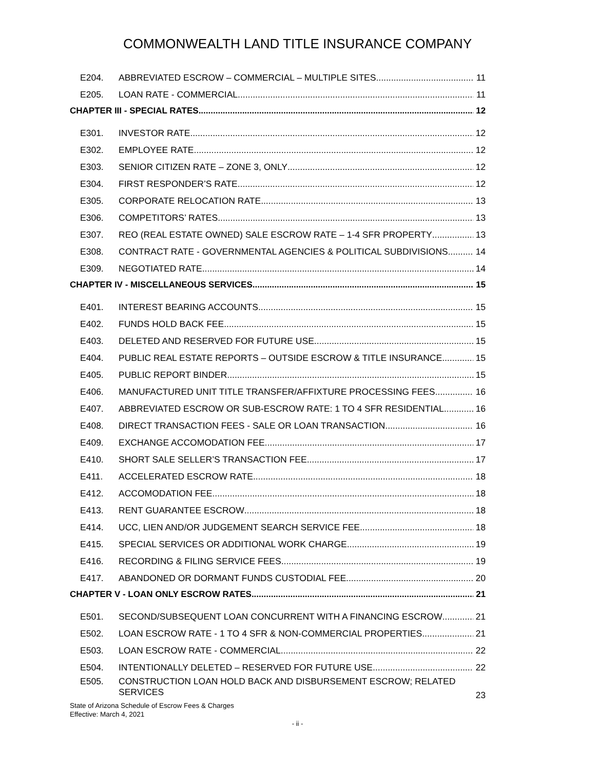COMMONWEALTH LAND TITLE INSURANCE COMPANY
E204. ABBREVIATED ESCROW – COMMERCIAL – MULTIPLE SITES 11
E205. LOAN RATE - COMMERCIAL 11
CHAPTER III - SPECIAL RATES 12
E301. INVESTOR RATE 12
E302. EMPLOYEE RATE 12
E303. SENIOR CITIZEN RATE – ZONE 3, ONLY 12
E304. FIRST RESPONDER’S RATE 12
E305. CORPORATE RELOCATION RATE 13
E306. COMPETITORS’ RATES 13
E307. REO (REAL ESTATE OWNED) SALE ESCROW RATE – 1-4 SFR PROPERTY 13
E308. CONTRACT RATE - GOVERNMENTAL AGENCIES & POLITICAL SUBDIVISIONS 14
E309. NEGOTIATED RATE 14
CHAPTER IV - MISCELLANEOUS SERVICES 15
E401. INTEREST BEARING ACCOUNTS 15
E402. FUNDS HOLD BACK FEE 15
E403. DELETED AND RESERVED FOR FUTURE USE 15
E404. PUBLIC REAL ESTATE REPORTS – OUTSIDE ESCROW & TITLE INSURANCE 15
E405. PUBLIC REPORT BINDER 15
E406. MANUFACTURED UNIT TITLE TRANSFER/AFFIXTURE PROCESSING FEES 16
E407. ABBREVIATED ESCROW OR SUB-ESCROW RATE: 1 TO 4 SFR RESIDENTIAL. 16
E408. DIRECT TRANSACTION FEES - SALE OR LOAN TRANSACTION 16
E409. EXCHANGE ACCOMODATION FEE 17
E410. SHORT SALE SELLER’S TRANSACTION FEE 17
E411. ACCELERATED ESCROW RATE 18
E412. ACCOMODATION FEE 18
E413. RENT GUARANTEE ESCROW 18
E414. UCC, LIEN AND/OR JUDGEMENT SEARCH SERVICE FEE 18
E415. SPECIAL SERVICES OR ADDITIONAL WORK CHARGE 19
E416. RECORDING & FILING SERVICE FEES 19
E417. ABANDONED OR DORMANT FUNDS CUSTODIAL FEE 20
CHAPTER V - LOAN ONLY ESCROW RATES 21
E501. SECOND/SUBSEQUENT LOAN CONCURRENT WITH A FINANCING ESCROW 21
E502. LOAN ESCROW RATE - 1 TO 4 SFR & NON-COMMERCIAL PROPERTIES 21
E503. LOAN ESCROW RATE - COMMERCIAL 22
E504. INTENTIONALLY DELETED – RESERVED FOR FUTURE USE 22
E505. CONSTRUCTION LOAN HOLD BACK AND DISBURSEMENT ESCROW; RELATED SERVICES 23
State of Arizona Schedule of Escrow Fees & Charges
Effective: March 4, 2021
- ii -